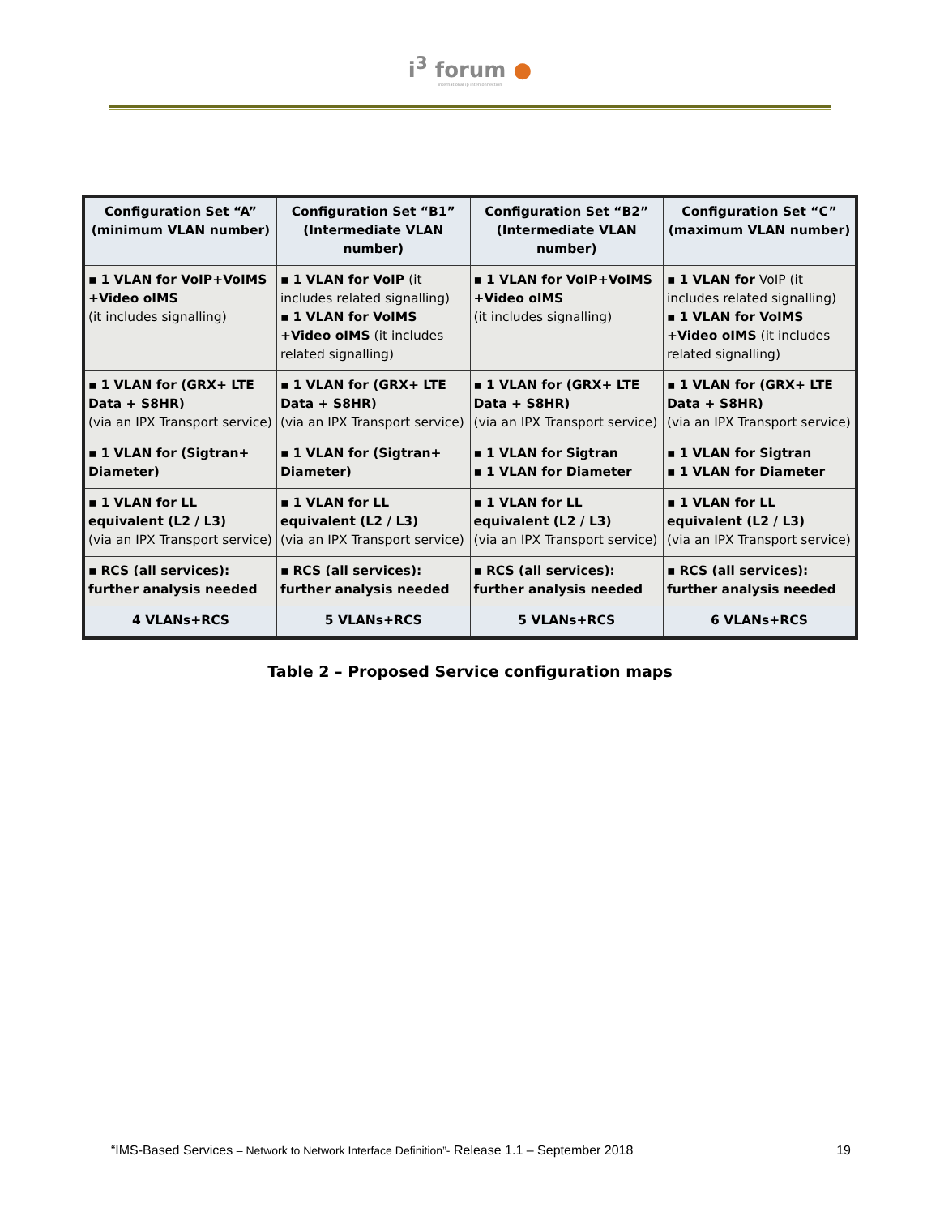i<sup>3</sup> forum ●
international ip interconnection
| Configuration Set “A” (minimum VLAN number) | Configuration Set “B1” (Intermediate VLAN number) | Configuration Set “B2” (Intermediate VLAN number) | Configuration Set “C” (maximum VLAN number) |
| --- | --- | --- | --- |
| ▪ 1 VLAN for VoIP+VoIMS +Video oIMS (it includes signalling) | ▪ 1 VLAN for VoIP (it includes related signalling) ▪ 1 VLAN for VoIMS +Video oIMS (it includes related signalling) | ▪ 1 VLAN for VoIP+VoIMS +Video oIMS (it includes signalling) | ▪ 1 VLAN for VoIP (it includes related signalling) ▪ 1 VLAN for VoIMS +Video oIMS (it includes related signalling) |
| ▪ 1 VLAN for (GRX+ LTE Data + S8HR) (via an IPX Transport service) | ▪ 1 VLAN for (GRX+ LTE Data + S8HR) (via an IPX Transport service) | ▪ 1 VLAN for (GRX+ LTE Data + S8HR) (via an IPX Transport service) | ▪ 1 VLAN for (GRX+ LTE Data + S8HR) (via an IPX Transport service) |
| ▪ 1 VLAN for (Sigtran+ Diameter) | ▪ 1 VLAN for (Sigtran+ Diameter) | ▪ 1 VLAN for Sigtran ▪ 1 VLAN for Diameter | ▪ 1 VLAN for Sigtran ▪ 1 VLAN for Diameter |
| ▪ 1 VLAN for LL equivalent (L2 / L3) (via an IPX Transport service) | ▪ 1 VLAN for LL equivalent (L2 / L3) (via an IPX Transport service) | ▪ 1 VLAN for LL equivalent (L2 / L3) (via an IPX Transport service) | ▪ 1 VLAN for LL equivalent (L2 / L3) (via an IPX Transport service) |
| ▪ RCS (all services): further analysis needed | ▪ RCS (all services): further analysis needed | ▪ RCS (all services): further analysis needed | ▪ RCS (all services): further analysis needed |
| 4 VLANs+RCS | 5 VLANs+RCS | 5 VLANs+RCS | 6 VLANs+RCS |
Table 2 – Proposed Service configuration maps
“IMS-Based Services – Network to Network Interface Definition”- Release 1.1 – September 2018
19